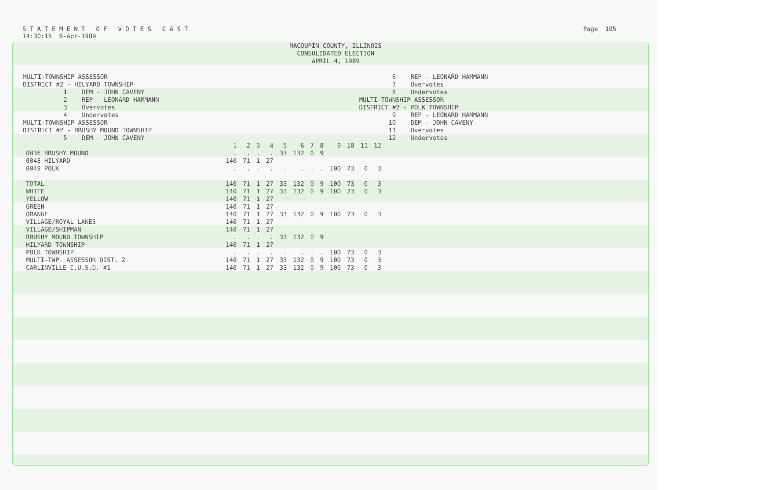S T A T E M E N T O F V O T E S C A S T
14:30:15 6-Apr-1989
Page 105
MACOUPIN COUNTY, ILLINOIS
CONSOLIDATED ELECTION
APRIL 4, 1989
MULTI-TOWNSHIP ASSESSOR DISTRICT #2 - HILYARD TOWNSHIP 1 DEM - JOHN CAVENY 2 REP - LEONARD HAMMANN 3 Overvotes 4 Undervotes MULTI-TOWNSHIP ASSESSOR DISTRICT #2 - BRUSHY MOUND TOWNSHIP 5 DEM - JOHN CAVENY
6 REP - LEONARD HAMMANN 7 Overvotes 8 Undervotes MULTI-TOWNSHIP ASSESSOR DISTRICT #2 - POLK TOWNSHIP 9 REP - LEONARD HAMMANN 10 DEM - JOHN CAVENY 11 Overvotes 12 Undervotes
| | 1 | 2 | 3 | 4 | 5 | 6 | 7 | 8 | 9 | 10 | 11 | 12 |
| --- | --- | --- | --- | --- | --- | --- | --- | --- | --- | --- | --- | --- |
| 0036 BRUSHY MOUND | . | . | . | . | 33 | 132 | 0 | 9 | | | | |
| 0048 HILYARD | 140 | 71 | 1 | 27 | | | | | | | | |
| 0049 POLK | . | . | . | . | . | . | . | . | 100 | 73 | 0 | 3 |
| TOTAL | 140 | 71 | 1 | 27 | 33 | 132 | 0 | 9 | 100 | 73 | 0 | 3 |
| WHITE | 140 | 71 | 1 | 27 | 33 | 132 | 0 | 9 | 100 | 73 | 0 | 3 |
| YELLOW | 140 | 71 | 1 | 27 | | | | | | | | |
| GREEN | 140 | 71 | 1 | 27 | | | | | | | | |
| ORANGE | 140 | 71 | 1 | 27 | 33 | 132 | 0 | 9 | 100 | 73 | 0 | 3 |
| VILLAGE/ROYAL LAKES | 140 | 71 | 1 | 27 | | | | | | | | |
| VILLAGE/SHIPMAN | 140 | 71 | 1 | 27 | | | | | | | | |
| BRUSHY MOUND TOWNSHIP | . | . | . | . | 33 | 132 | 0 | 9 | | | | |
| HILYARD TOWNSHIP | 140 | 71 | 1 | 27 | | | | | | | | |
| POLK TOWNSHIP | . | . | . | . | . | . | . | . | 100 | 73 | 0 | 3 |
| MULTI-TWP. ASSESSOR DIST. 2 | 140 | 71 | 1 | 27 | 33 | 132 | 0 | 9 | 100 | 73 | 0 | 3 |
| CARLINVILLE C.U.S.D. #1 | 140 | 71 | 1 | 27 | 33 | 132 | 0 | 9 | 100 | 73 | 0 | 3 |